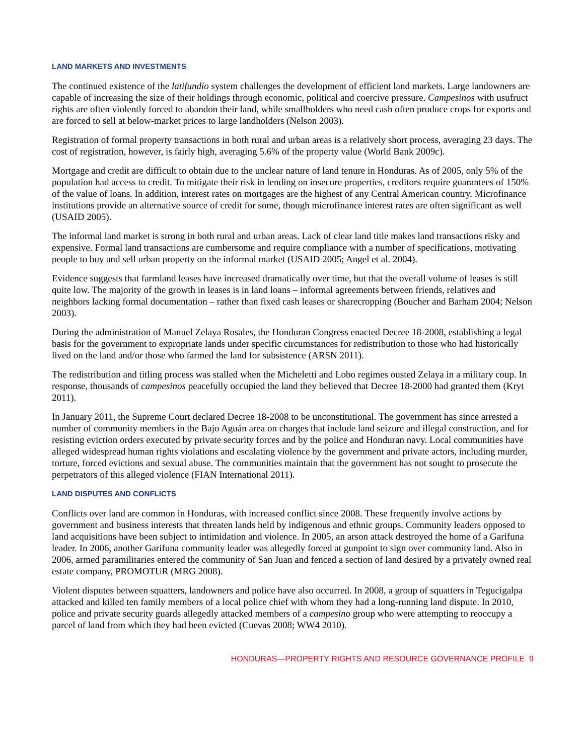LAND MARKETS AND INVESTMENTS
The continued existence of the latifundio system challenges the development of efficient land markets. Large landowners are capable of increasing the size of their holdings through economic, political and coercive pressure. Campesinos with usufruct rights are often violently forced to abandon their land, while smallholders who need cash often produce crops for exports and are forced to sell at below-market prices to large landholders (Nelson 2003).
Registration of formal property transactions in both rural and urban areas is a relatively short process, averaging 23 days. The cost of registration, however, is fairly high, averaging 5.6% of the property value (World Bank 2009c).
Mortgage and credit are difficult to obtain due to the unclear nature of land tenure in Honduras. As of 2005, only 5% of the population had access to credit. To mitigate their risk in lending on insecure properties, creditors require guarantees of 150% of the value of loans. In addition, interest rates on mortgages are the highest of any Central American country. Microfinance institutions provide an alternative source of credit for some, though microfinance interest rates are often significant as well (USAID 2005).
The informal land market is strong in both rural and urban areas. Lack of clear land title makes land transactions risky and expensive. Formal land transactions are cumbersome and require compliance with a number of specifications, motivating people to buy and sell urban property on the informal market (USAID 2005; Angel et al. 2004).
Evidence suggests that farmland leases have increased dramatically over time, but that the overall volume of leases is still quite low. The majority of the growth in leases is in land loans – informal agreements between friends, relatives and neighbors lacking formal documentation – rather than fixed cash leases or sharecropping (Boucher and Barham 2004; Nelson 2003).
During the administration of Manuel Zelaya Rosales, the Honduran Congress enacted Decree 18-2008, establishing a legal basis for the government to expropriate lands under specific circumstances for redistribution to those who had historically lived on the land and/or those who farmed the land for subsistence (ARSN 2011).
The redistribution and titling process was stalled when the Micheletti and Lobo regimes ousted Zelaya in a military coup. In response, thousands of campesinos peacefully occupied the land they believed that Decree 18-2000 had granted them (Kryt 2011).
In January 2011, the Supreme Court declared Decree 18-2008 to be unconstitutional. The government has since arrested a number of community members in the Bajo Aguán area on charges that include land seizure and illegal construction, and for resisting eviction orders executed by private security forces and by the police and Honduran navy. Local communities have alleged widespread human rights violations and escalating violence by the government and private actors, including murder, torture, forced evictions and sexual abuse. The communities maintain that the government has not sought to prosecute the perpetrators of this alleged violence (FIAN International 2011).
LAND DISPUTES AND CONFLICTS
Conflicts over land are common in Honduras, with increased conflict since 2008. These frequently involve actions by government and business interests that threaten lands held by indigenous and ethnic groups. Community leaders opposed to land acquisitions have been subject to intimidation and violence. In 2005, an arson attack destroyed the home of a Garifuna leader. In 2006, another Garifuna community leader was allegedly forced at gunpoint to sign over community land. Also in 2006, armed paramilitaries entered the community of San Juan and fenced a section of land desired by a privately owned real estate company, PROMOTUR (MRG 2008).
Violent disputes between squatters, landowners and police have also occurred. In 2008, a group of squatters in Tegucigalpa attacked and killed ten family members of a local police chief with whom they had a long-running land dispute. In 2010, police and private security guards allegedly attacked members of a campesino group who were attempting to reoccupy a parcel of land from which they had been evicted (Cuevas 2008; WW4 2010).
HONDURAS—PROPERTY RIGHTS AND RESOURCE GOVERNANCE PROFILE 9